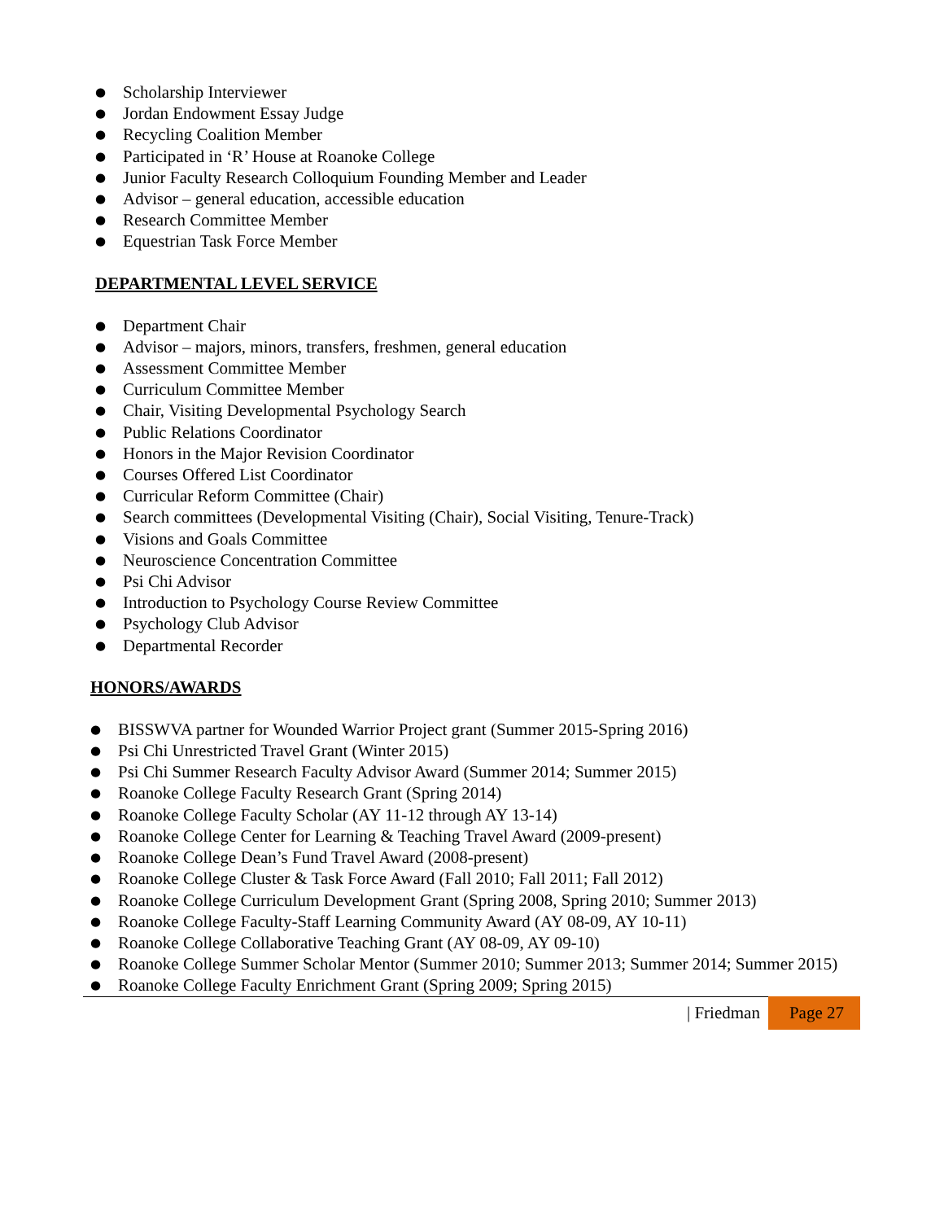● Scholarship Interviewer
● Jordan Endowment Essay Judge
● Recycling Coalition Member
● Participated in ‘R’ House at Roanoke College
● Junior Faculty Research Colloquium Founding Member and Leader
● Advisor – general education, accessible education
● Research Committee Member
● Equestrian Task Force Member
DEPARTMENTAL LEVEL SERVICE
● Department Chair
● Advisor – majors, minors, transfers, freshmen, general education
● Assessment Committee Member
● Curriculum Committee Member
● Chair, Visiting Developmental Psychology Search
● Public Relations Coordinator
● Honors in the Major Revision Coordinator
● Courses Offered List Coordinator
● Curricular Reform Committee (Chair)
● Search committees (Developmental Visiting (Chair), Social Visiting, Tenure-Track)
● Visions and Goals Committee
● Neuroscience Concentration Committee
● Psi Chi Advisor
● Introduction to Psychology Course Review Committee
● Psychology Club Advisor
● Departmental Recorder
HONORS/AWARDS
● BISSWVA partner for Wounded Warrior Project grant (Summer 2015-Spring 2016)
● Psi Chi Unrestricted Travel Grant (Winter 2015)
● Psi Chi Summer Research Faculty Advisor Award (Summer 2014; Summer 2015)
● Roanoke College Faculty Research Grant (Spring 2014)
● Roanoke College Faculty Scholar (AY 11-12 through AY 13-14)
● Roanoke College Center for Learning & Teaching Travel Award (2009-present)
● Roanoke College Dean’s Fund Travel Award (2008-present)
● Roanoke College Cluster & Task Force Award (Fall 2010; Fall 2011; Fall 2012)
● Roanoke College Curriculum Development Grant (Spring 2008, Spring 2010; Summer 2013)
● Roanoke College Faculty-Staff Learning Community Award (AY 08-09, AY 10-11)
● Roanoke College Collaborative Teaching Grant (AY 08-09, AY 09-10)
● Roanoke College Summer Scholar Mentor (Summer 2010; Summer 2013; Summer 2014; Summer 2015)
● Roanoke College Faculty Enrichment Grant (Spring 2009; Spring 2015)
| Friedman Page 27